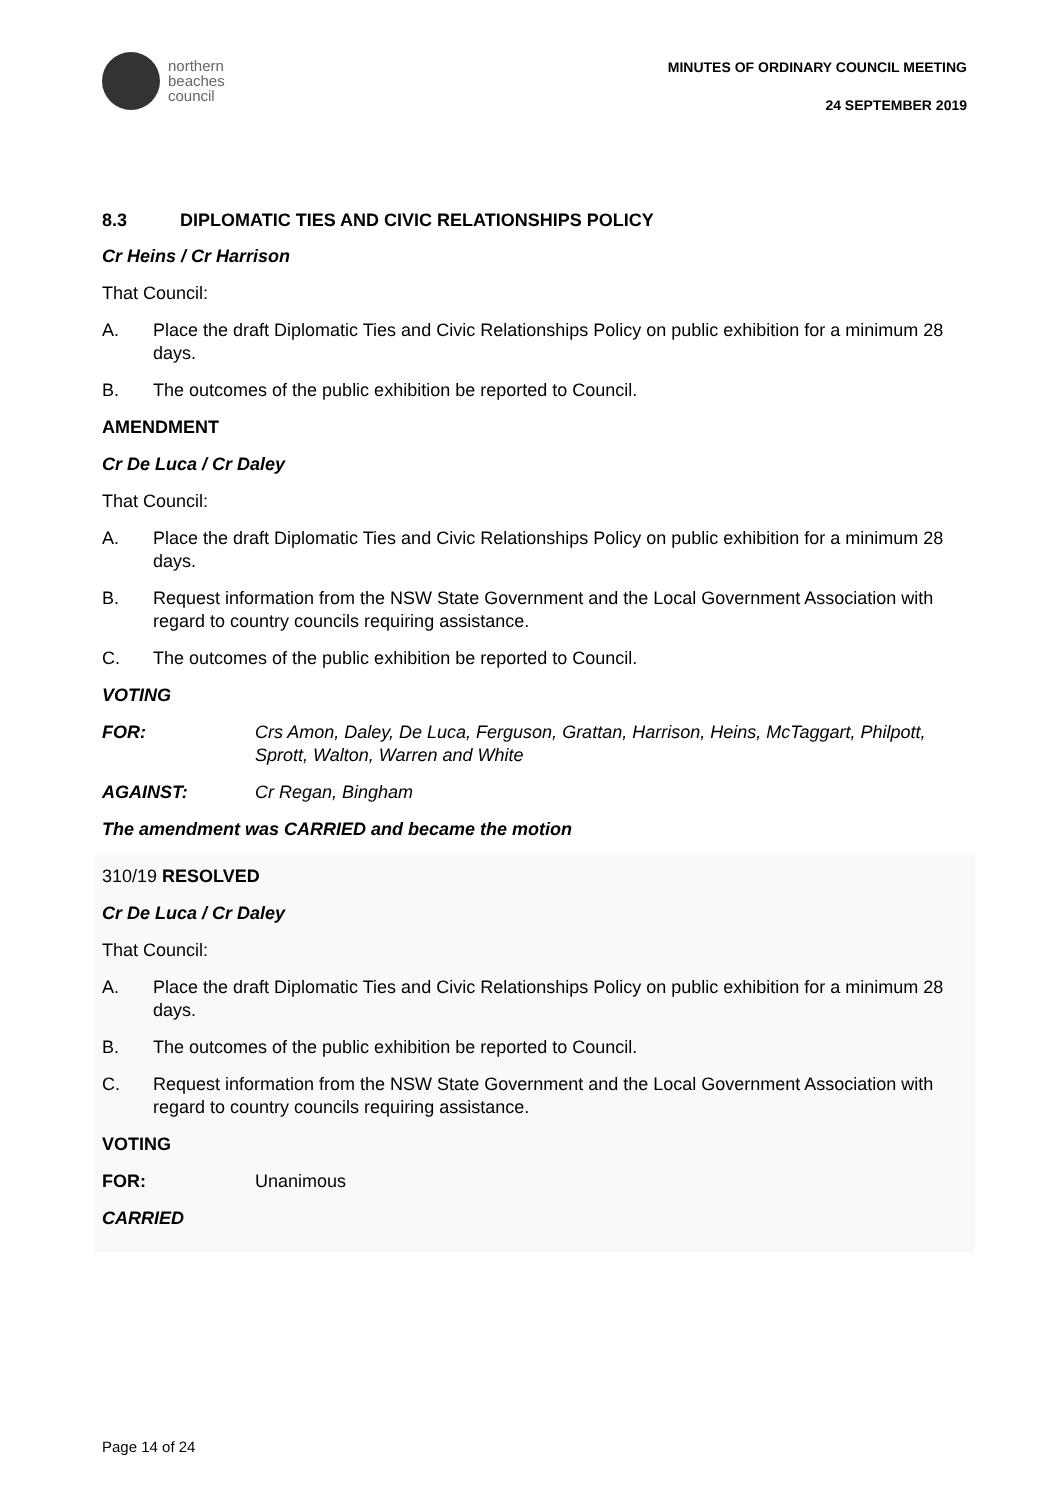northern
beaches
council
MINUTES OF ORDINARY COUNCIL MEETING
24 SEPTEMBER 2019
8.3 DIPLOMATIC TIES AND CIVIC RELATIONSHIPS POLICY
Cr Heins / Cr Harrison
That Council:
A. Place the draft Diplomatic Ties and Civic Relationships Policy on public exhibition for a minimum 28 days.
B. The outcomes of the public exhibition be reported to Council.
AMENDMENT
Cr De Luca / Cr Daley
That Council:
A. Place the draft Diplomatic Ties and Civic Relationships Policy on public exhibition for a minimum 28 days.
B. Request information from the NSW State Government and the Local Government Association with regard to country councils requiring assistance.
C. The outcomes of the public exhibition be reported to Council.
VOTING
FOR: Crs Amon, Daley, De Luca, Ferguson, Grattan, Harrison, Heins, McTaggart, Philpott, Sprott, Walton, Warren and White
AGAINST: Cr Regan, Bingham
The amendment was CARRIED and became the motion
310/19 RESOLVED
Cr De Luca / Cr Daley
That Council:
A. Place the draft Diplomatic Ties and Civic Relationships Policy on public exhibition for a minimum 28 days.
B. The outcomes of the public exhibition be reported to Council.
C. Request information from the NSW State Government and the Local Government Association with regard to country councils requiring assistance.
VOTING
FOR: Unanimous
CARRIED
Page 14 of 24